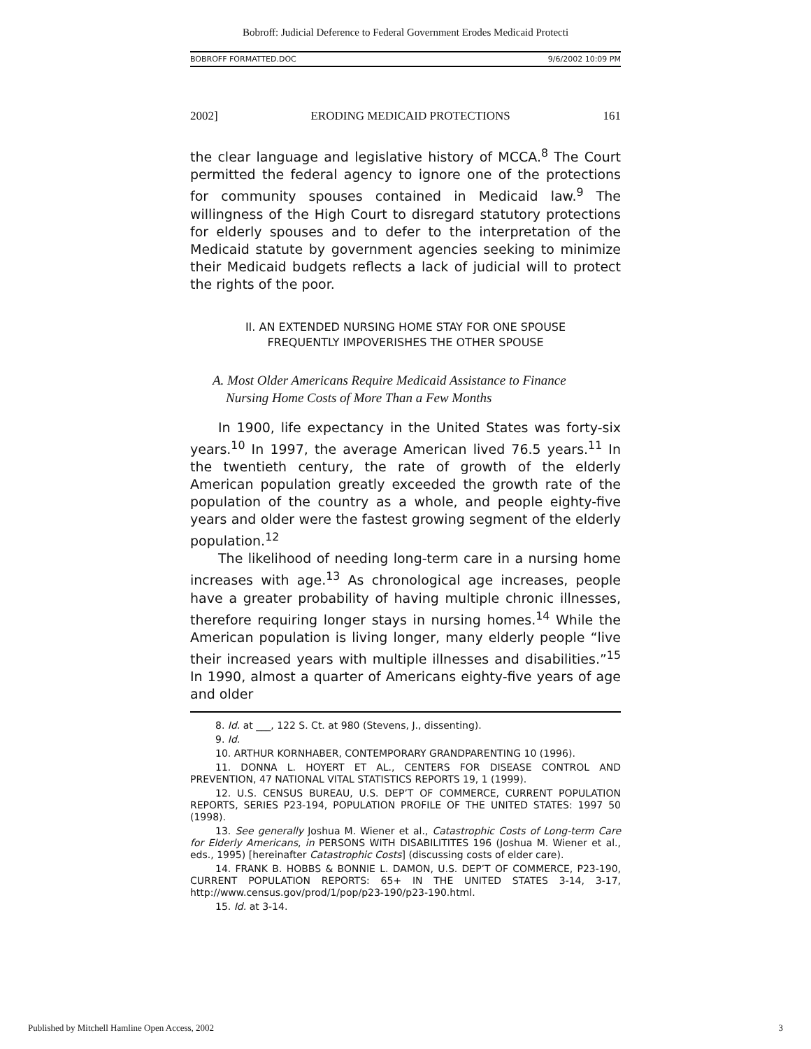Bobroff: Judicial Deference to Federal Government Erodes Medicaid Protecti
BOBROFF FORMATTED.DOC 9/6/2002 10:09 PM
2002] ERODING MEDICAID PROTECTIONS 161
the clear language and legislative history of MCCA.<sup>8</sup> The Court permitted the federal agency to ignore one of the protections for community spouses contained in Medicaid law.<sup>9</sup> The willingness of the High Court to disregard statutory protections for elderly spouses and to defer to the interpretation of the Medicaid statute by government agencies seeking to minimize their Medicaid budgets reflects a lack of judicial will to protect the rights of the poor.
II. AN EXTENDED NURSING HOME STAY FOR ONE SPOUSE
FREQUENTLY IMPOVERISHES THE OTHER SPOUSE
A. Most Older Americans Require Medicaid Assistance to Finance
Nursing Home Costs of More Than a Few Months
In 1900, life expectancy in the United States was forty-six years.<sup>10</sup> In 1997, the average American lived 76.5 years.<sup>11</sup> In the twentieth century, the rate of growth of the elderly American population greatly exceeded the growth rate of the population of the country as a whole, and people eighty-five years and older were the fastest growing segment of the elderly population.<sup>12</sup>
The likelihood of needing long-term care in a nursing home increases with age.<sup>13</sup> As chronological age increases, people have a greater probability of having multiple chronic illnesses, therefore requiring longer stays in nursing homes.<sup>14</sup> While the American population is living longer, many elderly people “live their increased years with multiple illnesses and disabilities.”<sup>15</sup> In 1990, almost a quarter of Americans eighty-five years of age and older
8. Id. at ___, 122 S. Ct. at 980 (Stevens, J., dissenting).
9. Id.
10. ARTHUR KORNHABER, CONTEMPORARY GRANDPARENTING 10 (1996).
11. DONNA L. HOYERT ET AL., CENTERS FOR DISEASE CONTROL AND PREVENTION, 47 NATIONAL VITAL STATISTICS REPORTS 19, 1 (1999).
12. U.S. CENSUS BUREAU, U.S. DEP’T OF COMMERCE, CURRENT POPULATION REPORTS, SERIES P23-194, POPULATION PROFILE OF THE UNITED STATES: 1997 50 (1998).
13. See generally Joshua M. Wiener et al., Catastrophic Costs of Long-term Care for Elderly Americans, in PERSONS WITH DISABILITITES 196 (Joshua M. Wiener et al., eds., 1995) [hereinafter Catastrophic Costs] (discussing costs of elder care).
14. FRANK B. HOBBS & BONNIE L. DAMON, U.S. DEP’T OF COMMERCE, P23-190, CURRENT POPULATION REPORTS: 65+ IN THE UNITED STATES 3-14, 3-17, http://www.census.gov/prod/1/pop/p23-190/p23-190.html.
15. Id. at 3-14.
Published by Mitchell Hamline Open Access, 2002 3